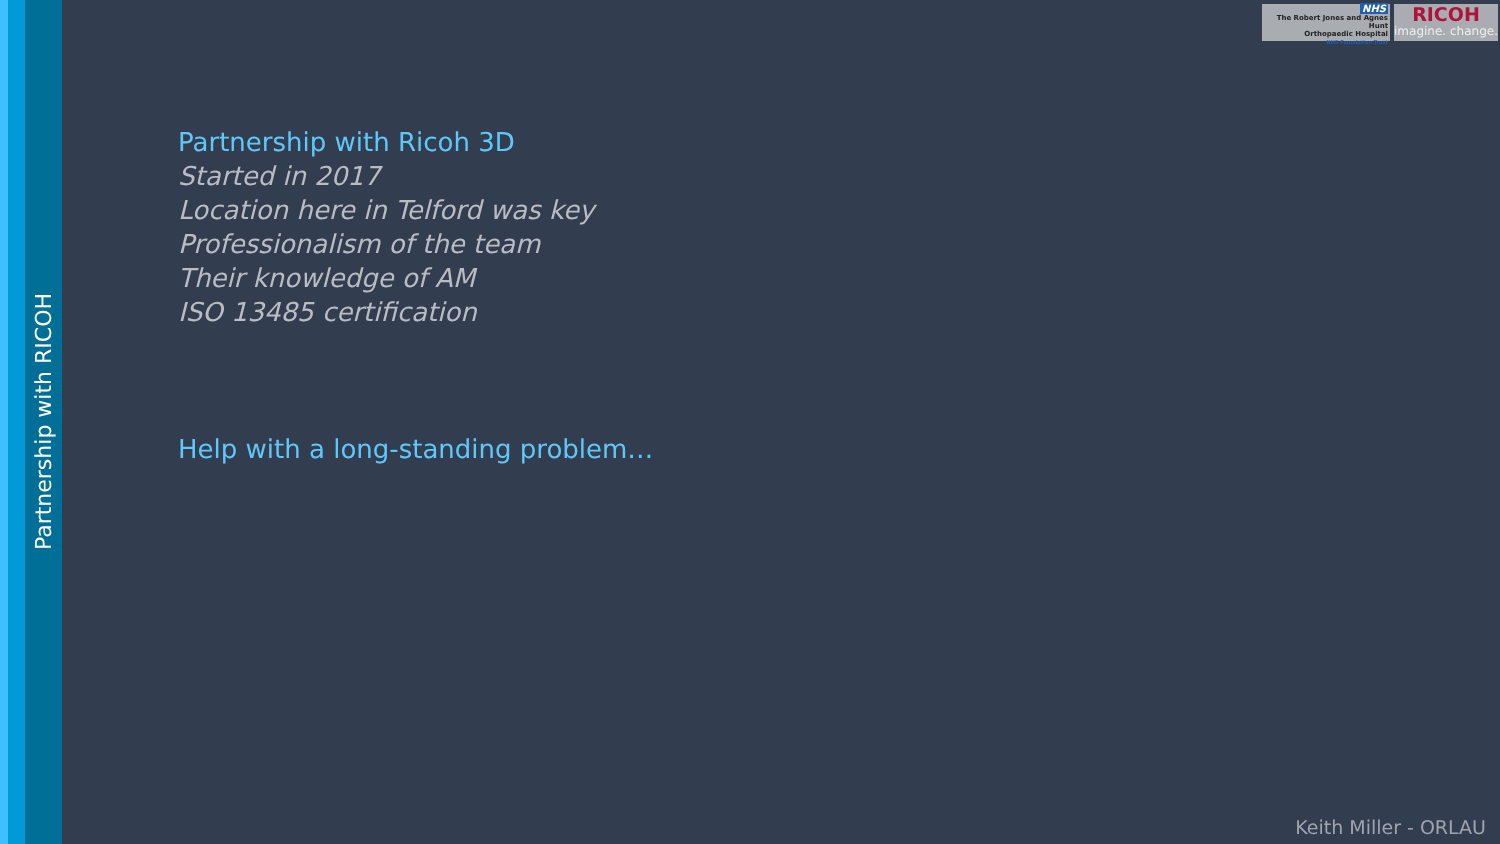Partnership with RICOH
NHS
The Robert Jones and Agnes Hunt
Orthopaedic Hospital
NHS Foundation Trust
RICOH
imagine. change.
Partnership with Ricoh 3D
Started in 2017
Location here in Telford was key
Professionalism of the team
Their knowledge of AM
ISO 13485 certification
Help with a long-standing problem…
Keith Miller - ORLAU